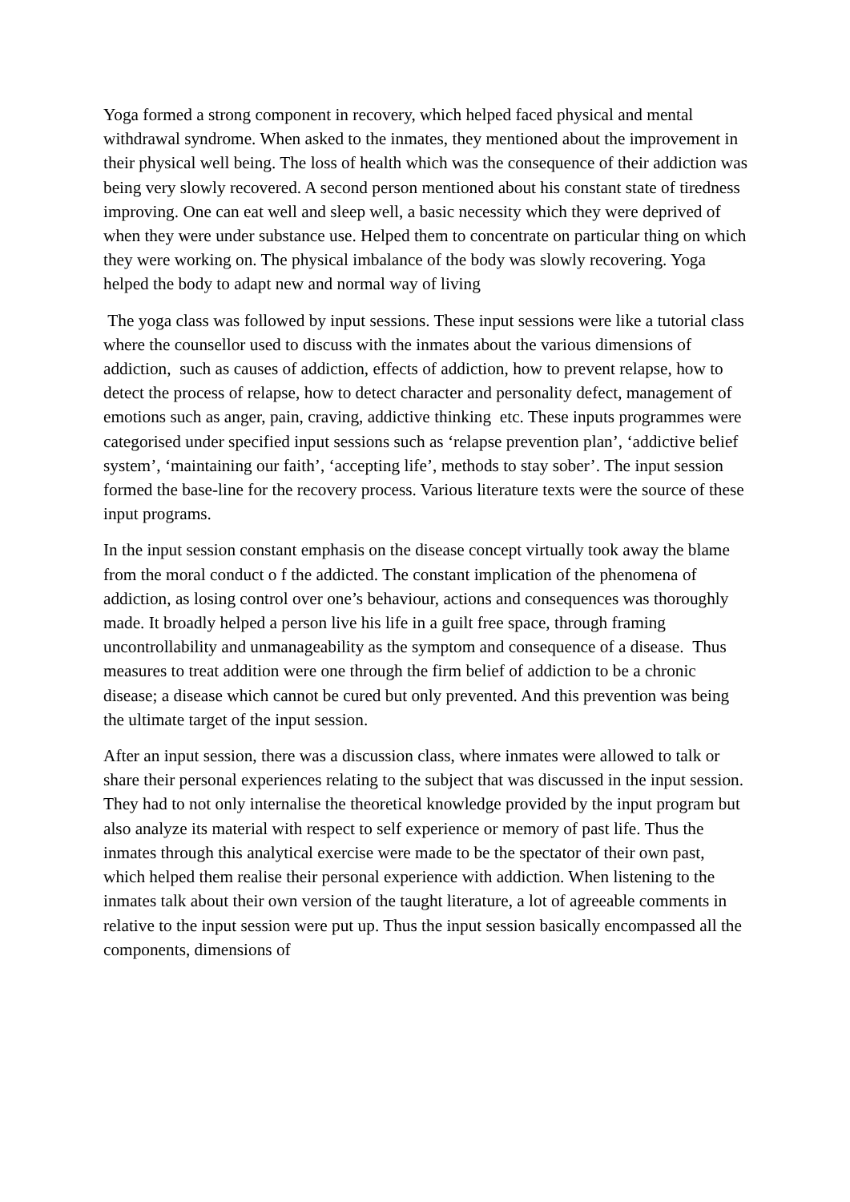Yoga formed a strong component in recovery, which helped faced physical and mental withdrawal syndrome. When asked to the inmates, they mentioned about the improvement in their physical well being. The loss of health which was the consequence of their addiction was being very slowly recovered. A second person mentioned about his constant state of tiredness improving. One can eat well and sleep well, a basic necessity which they were deprived of when they were under substance use. Helped them to concentrate on particular thing on which they were working on. The physical imbalance of the body was slowly recovering. Yoga helped the body to adapt new and normal way of living
The yoga class was followed by input sessions. These input sessions were like a tutorial class where the counsellor used to discuss with the inmates about the various dimensions of addiction, such as causes of addiction, effects of addiction, how to prevent relapse, how to detect the process of relapse, how to detect character and personality defect, management of emotions such as anger, pain, craving, addictive thinking etc. These inputs programmes were categorised under specified input sessions such as ‘relapse prevention plan’, ‘addictive belief system’, ‘maintaining our faith’, ‘accepting life’, methods to stay sober’. The input session formed the base-line for the recovery process. Various literature texts were the source of these input programs.
In the input session constant emphasis on the disease concept virtually took away the blame from the moral conduct o f the addicted. The constant implication of the phenomena of addiction, as losing control over one’s behaviour, actions and consequences was thoroughly made. It broadly helped a person live his life in a guilt free space, through framing uncontrollability and unmanageability as the symptom and consequence of a disease. Thus measures to treat addition were one through the firm belief of addiction to be a chronic disease; a disease which cannot be cured but only prevented. And this prevention was being the ultimate target of the input session.
After an input session, there was a discussion class, where inmates were allowed to talk or share their personal experiences relating to the subject that was discussed in the input session. They had to not only internalise the theoretical knowledge provided by the input program but also analyze its material with respect to self experience or memory of past life. Thus the inmates through this analytical exercise were made to be the spectator of their own past, which helped them realise their personal experience with addiction. When listening to the inmates talk about their own version of the taught literature, a lot of agreeable comments in relative to the input session were put up. Thus the input session basically encompassed all the components, dimensions of